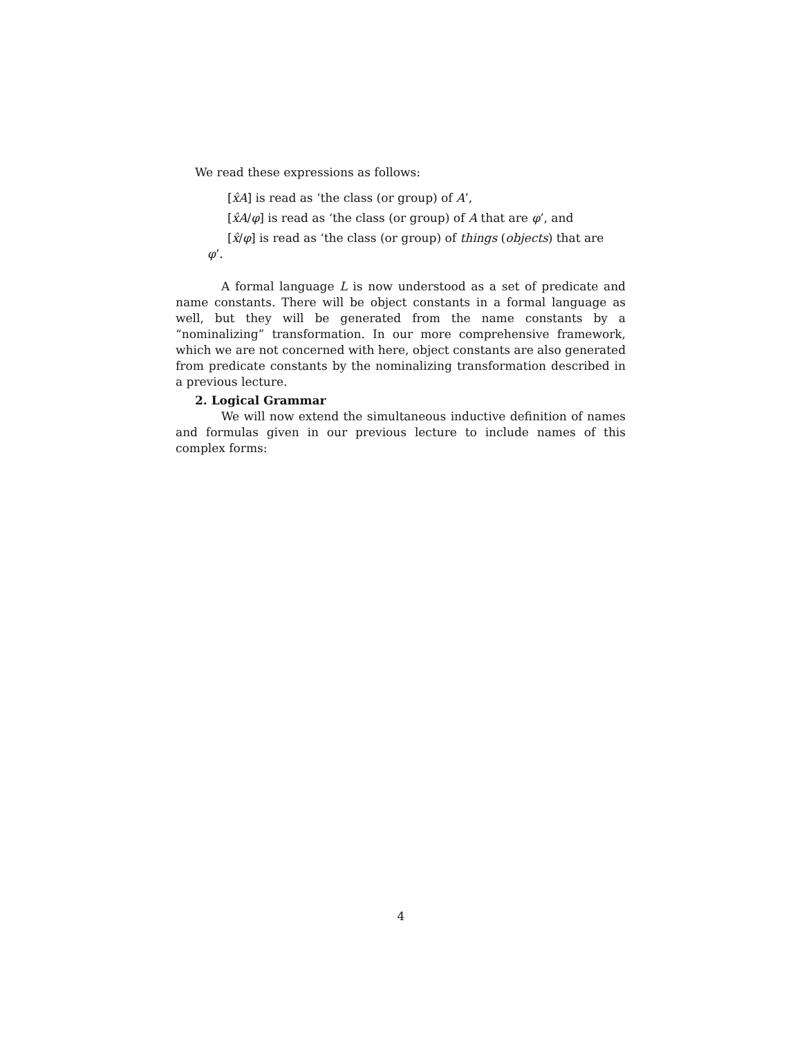We read these expressions as follows:
[x̂A] is read as ‘the class (or group) of A’,
[x̂A/φ] is read as ‘the class (or group) of A that are φ’, and
[x̂/φ] is read as ‘the class (or group) of things (objects) that are
φ’.
A formal language L is now understood as a set of predicate and name constants. There will be object constants in a formal language as well, but they will be generated from the name constants by a “nominalizing” transformation. In our more comprehensive framework, which we are not concerned with here, object constants are also generated from predicate constants by the nominalizing transformation described in a previous lecture.
2. Logical Grammar
We will now extend the simultaneous inductive definition of names and formulas given in our previous lecture to include names of this complex forms:
4